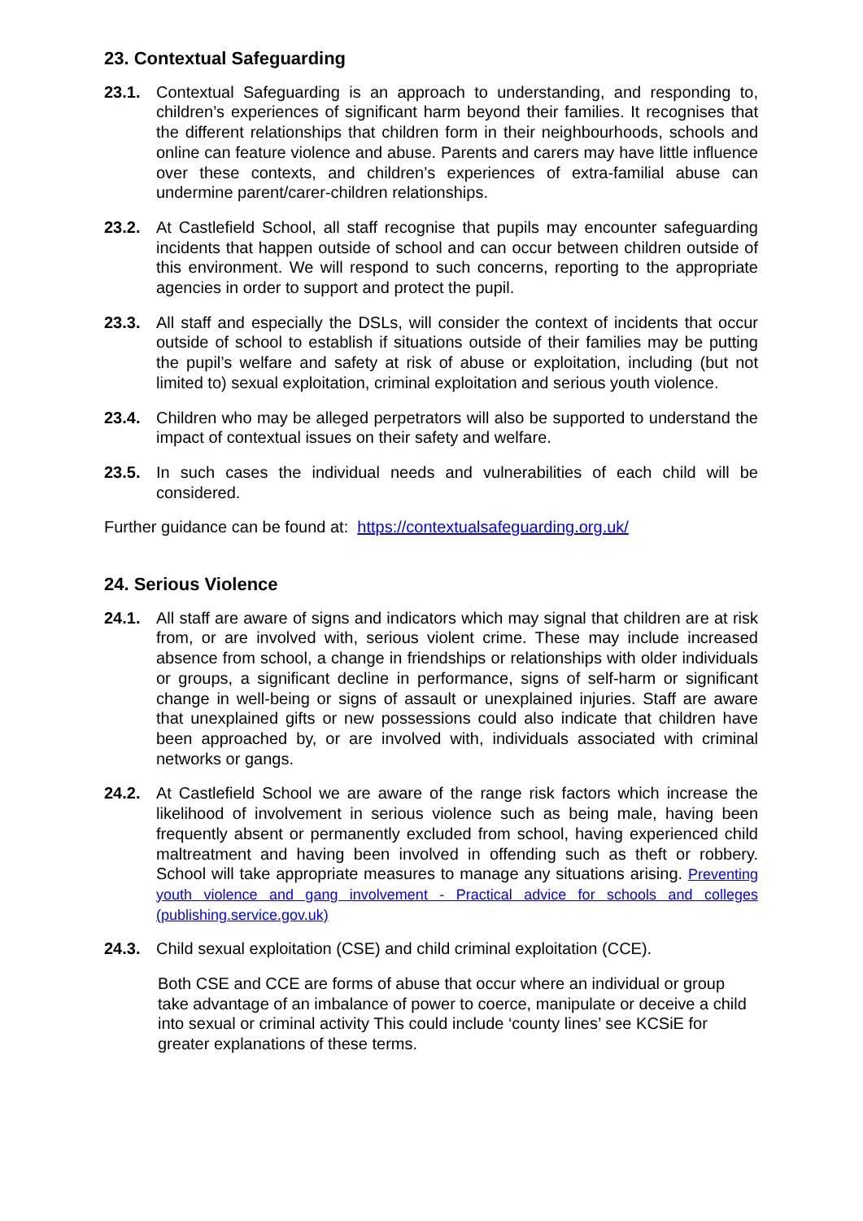23. Contextual Safeguarding
23.1. Contextual Safeguarding is an approach to understanding, and responding to, children’s experiences of significant harm beyond their families. It recognises that the different relationships that children form in their neighbourhoods, schools and online can feature violence and abuse. Parents and carers may have little influence over these contexts, and children’s experiences of extra-familial abuse can undermine parent/carer-children relationships.
23.2. At Castlefield School, all staff recognise that pupils may encounter safeguarding incidents that happen outside of school and can occur between children outside of this environment. We will respond to such concerns, reporting to the appropriate agencies in order to support and protect the pupil.
23.3. All staff and especially the DSLs, will consider the context of incidents that occur outside of school to establish if situations outside of their families may be putting the pupil’s welfare and safety at risk of abuse or exploitation, including (but not limited to) sexual exploitation, criminal exploitation and serious youth violence.
23.4. Children who may be alleged perpetrators will also be supported to understand the impact of contextual issues on their safety and welfare.
23.5. In such cases the individual needs and vulnerabilities of each child will be considered.
Further guidance can be found at: https://contextualsafeguarding.org.uk/
24. Serious Violence
24.1. All staff are aware of signs and indicators which may signal that children are at risk from, or are involved with, serious violent crime. These may include increased absence from school, a change in friendships or relationships with older individuals or groups, a significant decline in performance, signs of self-harm or significant change in well-being or signs of assault or unexplained injuries. Staff are aware that unexplained gifts or new possessions could also indicate that children have been approached by, or are involved with, individuals associated with criminal networks or gangs.
24.2. At Castlefield School we are aware of the range risk factors which increase the likelihood of involvement in serious violence such as being male, having been frequently absent or permanently excluded from school, having experienced child maltreatment and having been involved in offending such as theft or robbery. School will take appropriate measures to manage any situations arising. Preventing youth violence and gang involvement - Practical advice for schools and colleges (publishing.service.gov.uk)
24.3. Child sexual exploitation (CSE) and child criminal exploitation (CCE).
Both CSE and CCE are forms of abuse that occur where an individual or group take advantage of an imbalance of power to coerce, manipulate or deceive a child into sexual or criminal activity This could include ‘county lines’ see KCSiE for greater explanations of these terms.